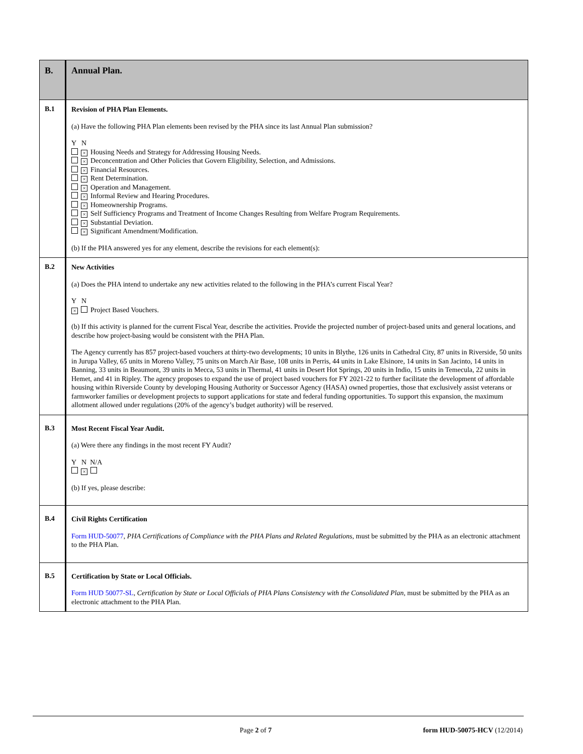| B. | Annual Plan. |
| B.1 | Revision of PHA Plan Elements. (a) Have the following PHA Plan elements been revised by the PHA since its last Annual Plan submission? Y N × Housing Needs and Strategy for Addressing Housing Needs. × Deconcentration and Other Policies that Govern Eligibility, Selection, and Admissions. × Financial Resources. × Rent Determination. × Operation and Management. × Informal Review and Hearing Procedures. × Homeownership Programs. × Self Sufficiency Programs and Treatment of Income Changes Resulting from Welfare Program Requirements. × Substantial Deviation. × Significant Amendment/Modification. (b) If the PHA answered yes for any element, describe the revisions for each element(s): |
| B.2 | New Activities (a) Does the PHA intend to undertake any new activities related to the following in the PHA’s current Fiscal Year? Y N × Project Based Vouchers. (b) If this activity is planned for the current Fiscal Year, describe the activities. Provide the projected number of project-based units and general locations, and describe how project-basing would be consistent with the PHA Plan. The Agency currently has 857 project-based vouchers at thirty-two developments; 10 units in Blythe, 126 units in Cathedral City, 87 units in Riverside, 50 units in Jurupa Valley, 65 units in Moreno Valley, 75 units on March Air Base, 108 units in Perris, 44 units in Lake Elsinore, 14 units in San Jacinto, 14 units in Banning, 33 units in Beaumont, 39 units in Mecca, 53 units in Thermal, 41 units in Desert Hot Springs, 20 units in Indio, 15 units in Temecula, 22 units in Hemet, and 41 in Ripley. The agency proposes to expand the use of project based vouchers for FY 2021-22 to further facilitate the development of affordable housing within Riverside County by developing Housing Authority or Successor Agency (HASA) owned properties, those that exclusively assist veterans or farmworker families or development projects to support applications for state and federal funding opportunities. To support this expansion, the maximum allotment allowed under regulations (20% of the agency’s budget authority) will be reserved. |
| B.3 | Most Recent Fiscal Year Audit. (a) Were there any findings in the most recent FY Audit? Y N N/A × (b) If yes, please describe: |
| B.4 | Civil Rights Certification Form HUD-50077 , PHA Certifications of Compliance with the PHA Plans and Related Regulations , must be submitted by the PHA as an electronic attachment to the PHA Plan. |
| B.5 | Certification by State or Local Officials. Form HUD 50077-SL , Certification by State or Local Officials of PHA Plans Consistency with the Consolidated Plan , must be submitted by the PHA as an electronic attachment to the PHA Plan. |
Page 2 of 7 form HUD-50075-HCV (12/2014)